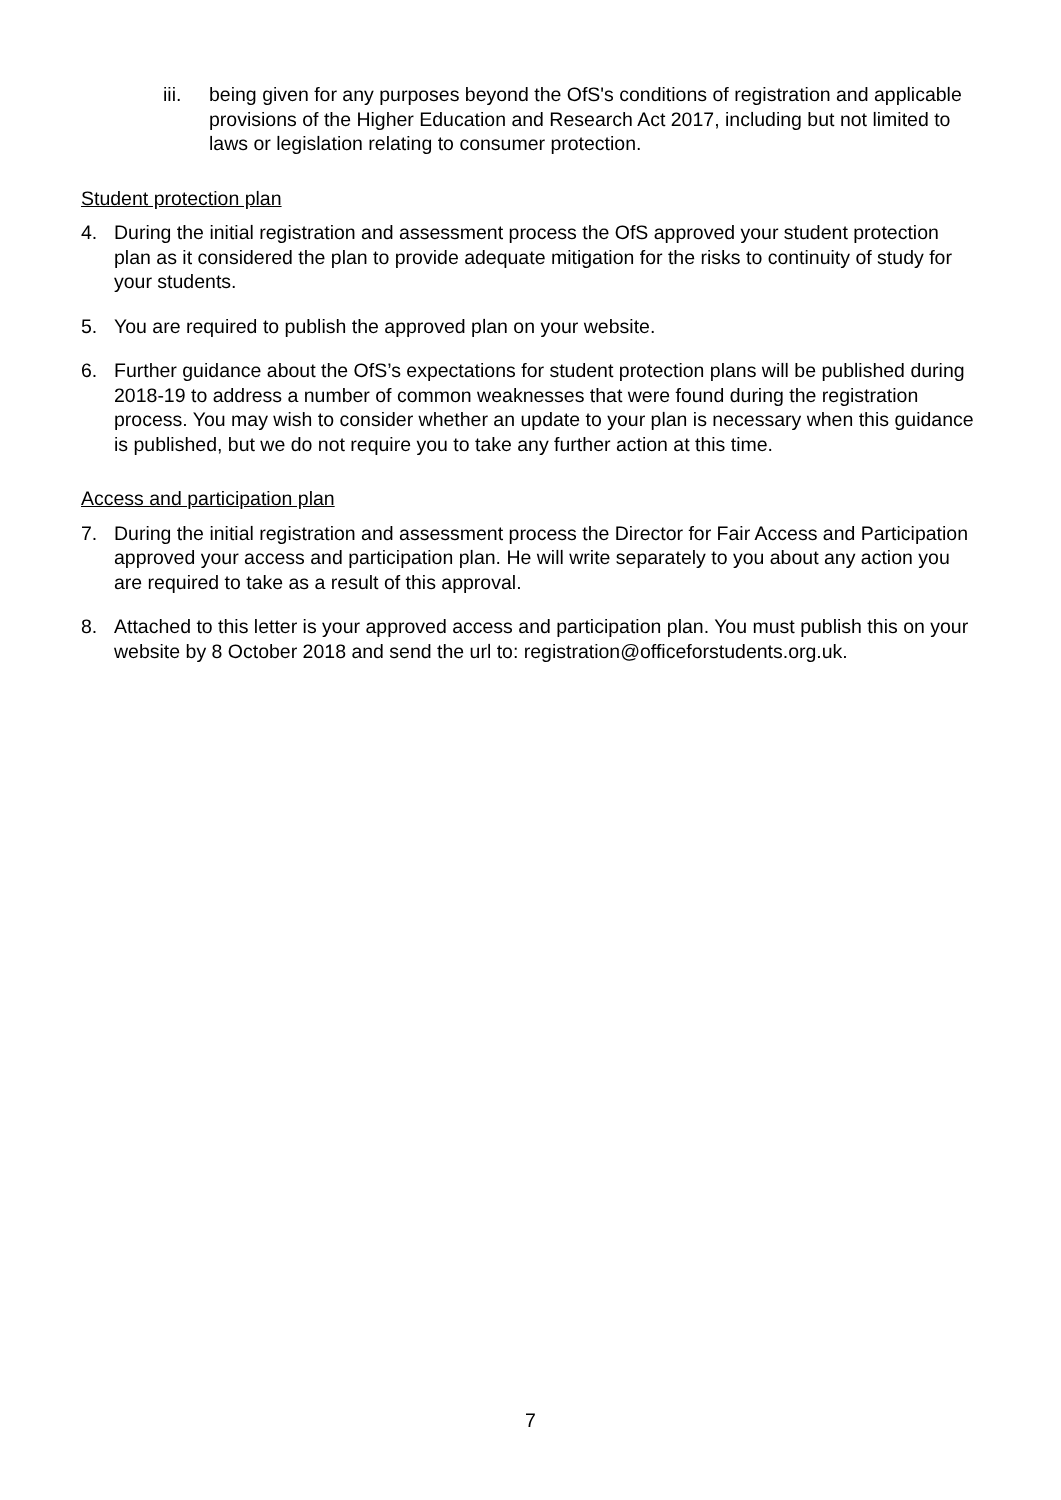iii.
being given for any purposes beyond the OfS's conditions of registration and applicable provisions of the Higher Education and Research Act 2017, including but not limited to laws or legislation relating to consumer protection.
Student protection plan
4. During the initial registration and assessment process the OfS approved your student protection plan as it considered the plan to provide adequate mitigation for the risks to continuity of study for your students.
5. You are required to publish the approved plan on your website.
6. Further guidance about the OfS’s expectations for student protection plans will be published during 2018-19 to address a number of common weaknesses that were found during the registration process. You may wish to consider whether an update to your plan is necessary when this guidance is published, but we do not require you to take any further action at this time.
Access and participation plan
7. During the initial registration and assessment process the Director for Fair Access and Participation approved your access and participation plan. He will write separately to you about any action you are required to take as a result of this approval.
8. Attached to this letter is your approved access and participation plan. You must publish this on your website by 8 October 2018 and send the url to: registration@officeforstudents.org.uk.
7